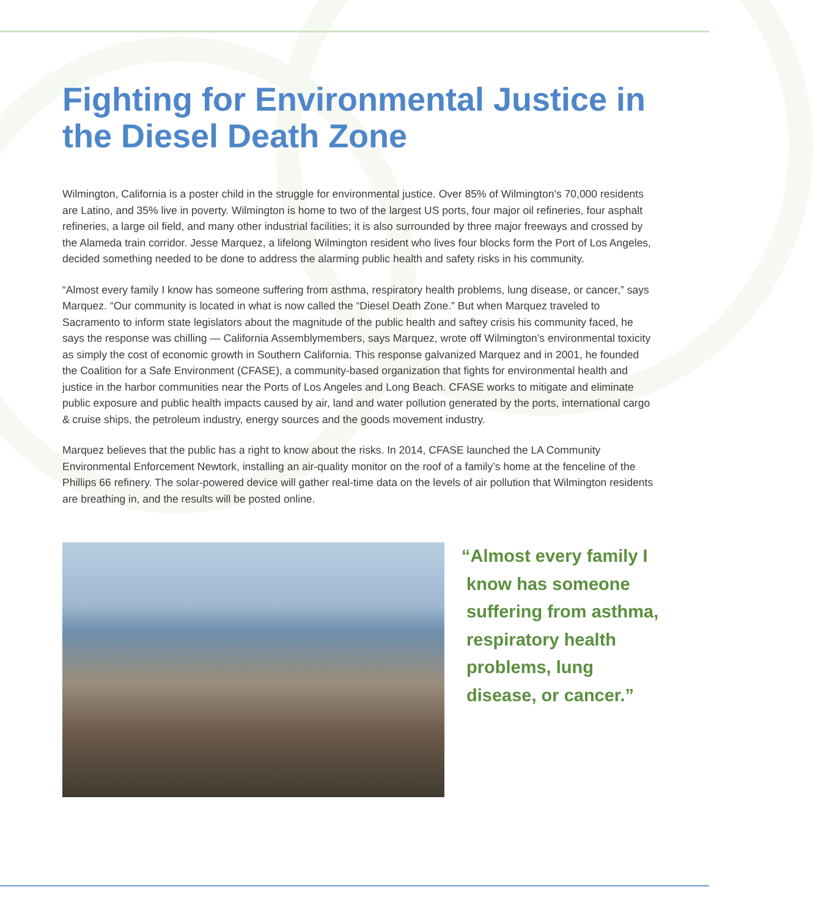Fighting for Environmental Justice in the Diesel Death Zone
Wilmington, California is a poster child in the struggle for environmental justice. Over 85% of Wilmington’s 70,000 residents are Latino, and 35% live in poverty. Wilmington is home to two of the largest US ports, four major oil refineries, four asphalt refineries, a large oil field, and many other industrial facilities; it is also surrounded by three major freeways and crossed by the Alameda train corridor. Jesse Marquez, a lifelong Wilmington resident who lives four blocks form the Port of Los Angeles, decided something needed to be done to address the alarming public health and safety risks in his community.
“Almost every family I know has someone suffering from asthma, respiratory health problems, lung disease, or cancer,” says Marquez. “Our community is located in what is now called the “Diesel Death Zone.” But when Marquez traveled to Sacramento to inform state legislators about the magnitude of the public health and saftey crisis his community faced, he says the response was chilling — California Assemblymembers, says Marquez, wrote off Wilmington’s environmental toxicity as simply the cost of economic growth in Southern California. This response galvanized Marquez and in 2001, he founded the Coalition for a Safe Environment (CFASE), a community-based organization that fights for environmental health and justice in the harbor communities near the Ports of Los Angeles and Long Beach. CFASE works to mitigate and eliminate public exposure and public health impacts caused by air, land and water pollution generated by the ports, international cargo & cruise ships, the petroleum industry, energy sources and the goods movement industry.
Marquez believes that the public has a right to know about the risks. In 2014, CFASE launched the LA Community Environmental Enforcement Newtork, installing an air-quality monitor on the roof of a family’s home at the fenceline of the Phillips 66 refinery. The solar-powered device will gather real-time data on the levels of air pollution that Wilmington residents are breathing in, and the results will be posted online.
“Almost every family I
know has someone
suffering from asthma,
respiratory health
problems, lung
disease, or cancer.”